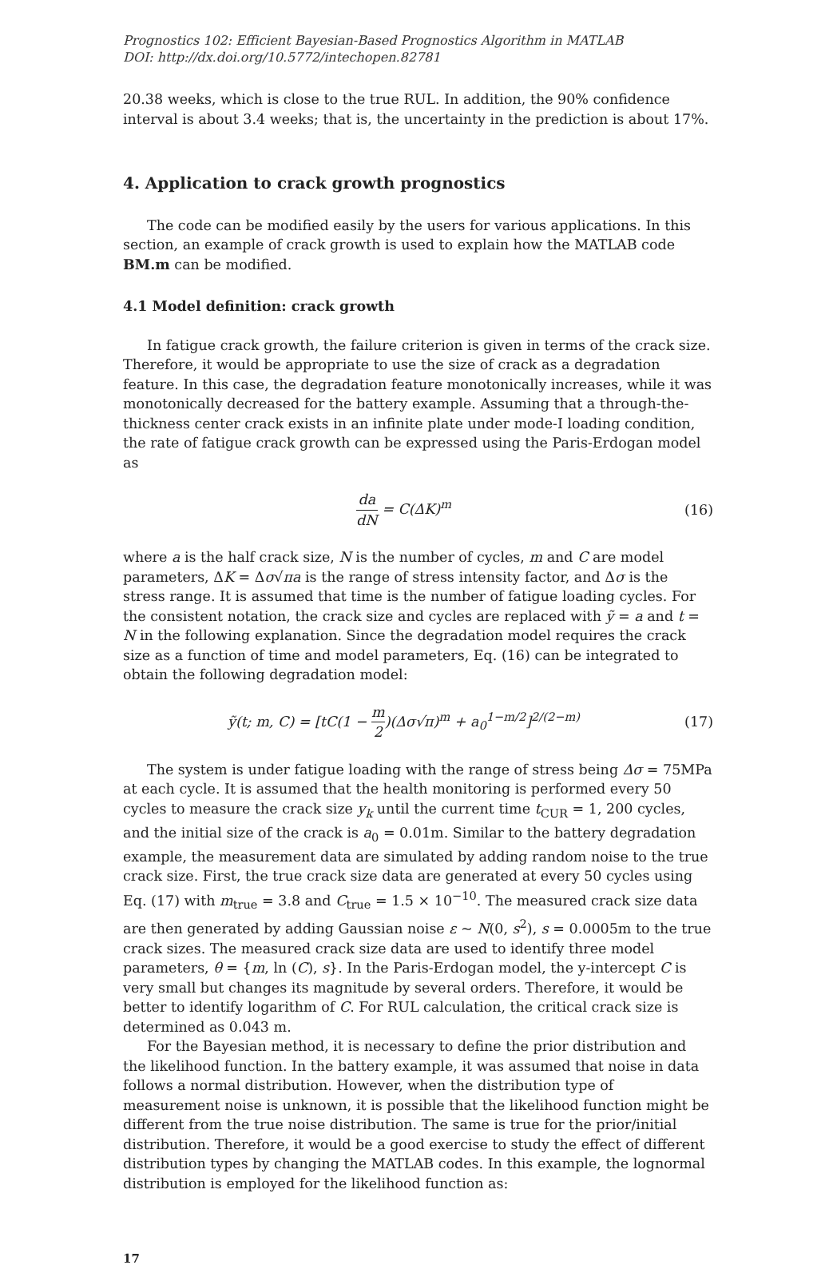Prognostics 102: Efficient Bayesian-Based Prognostics Algorithm in MATLAB
DOI: http://dx.doi.org/10.5772/intechopen.82781
20.38 weeks, which is close to the true RUL. In addition, the 90% confidence interval is about 3.4 weeks; that is, the uncertainty in the prediction is about 17%.
4. Application to crack growth prognostics
The code can be modified easily by the users for various applications. In this section, an example of crack growth is used to explain how the MATLAB code BM.m can be modified.
4.1 Model definition: crack growth
In fatigue crack growth, the failure criterion is given in terms of the crack size. Therefore, it would be appropriate to use the size of crack as a degradation feature. In this case, the degradation feature monotonically increases, while it was monotonically decreased for the battery example. Assuming that a through-the-thickness center crack exists in an infinite plate under mode-I loading condition, the rate of fatigue crack growth can be expressed using the Paris-Erdogan model as
da dN = C(ΔK)<sup>m</sup> (16)
where a is the half crack size, N is the number of cycles, m and C are model parameters, ΔK = Δσ√πa is the range of stress intensity factor, and Δσ is the stress range. It is assumed that time is the number of fatigue loading cycles. For the consistent notation, the crack size and cycles are replaced with ỹ = a and t = N in the following explanation. Since the degradation model requires the crack size as a function of time and model parameters, Eq. (16) can be integrated to obtain the following degradation model:
ỹ(t; m, C) = [tC(1 − m 2)(Δσ√π)<sup>m</sup> + a<sub>0</sub><sup>1−m/2</sup>]<sup>2/(2−m)</sup> (17)
The system is under fatigue loading with the range of stress being Δσ = 75MPa at each cycle. It is assumed that the health monitoring is performed every 50 cycles to measure the crack size y<sub>k</sub> until the current time t<sub>CUR</sub> = 1, 200 cycles, and the initial size of the crack is a<sub>0</sub> = 0.01m. Similar to the battery degradation example, the measurement data are simulated by adding random noise to the true crack size. First, the true crack size data are generated at every 50 cycles using Eq. (17) with m<sub>true</sub> = 3.8 and C<sub>true</sub> = 1.5 × 10<sup>−10</sup>. The measured crack size data are then generated by adding Gaussian noise ε ~ N(0, s<sup>2</sup>), s = 0.0005m to the true crack sizes. The measured crack size data are used to identify three model parameters, θ = {m, ln (C), s}. In the Paris-Erdogan model, the y-intercept C is very small but changes its magnitude by several orders. Therefore, it would be better to identify logarithm of C. For RUL calculation, the critical crack size is determined as 0.043 m.
For the Bayesian method, it is necessary to define the prior distribution and the likelihood function. In the battery example, it was assumed that noise in data follows a normal distribution. However, when the distribution type of measurement noise is unknown, it is possible that the likelihood function might be different from the true noise distribution. The same is true for the prior/initial distribution. Therefore, it would be a good exercise to study the effect of different distribution types by changing the MATLAB codes. In this example, the lognormal distribution is employed for the likelihood function as:
17